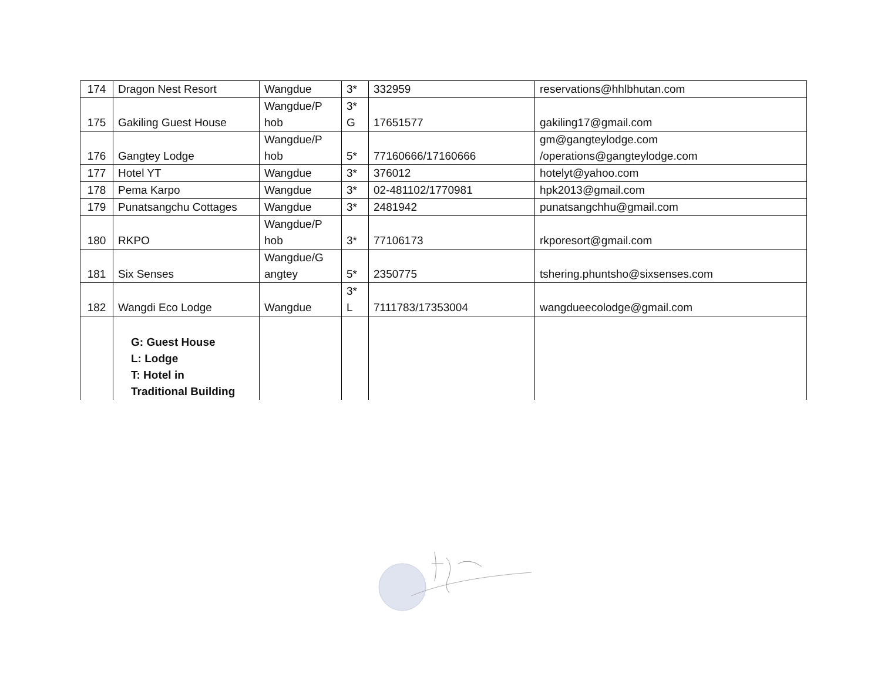| 174 | Dragon Nest Resort | Wangdue | 3* | 332959 | reservations@hhlbhutan.com |
| 175 | Gakiling Guest House | Wangdue/P hob | 3* G | 17651577 | gakiling17@gmail.com |
| 176 | Gangtey Lodge | Wangdue/P hob | 5* | 77160666/17160666 | gm@gangteylodge.com /operations@gangteylodge.com |
| 177 | Hotel YT | Wangdue | 3* | 376012 | hotelyt@yahoo.com |
| 178 | Pema Karpo | Wangdue | 3* | 02-481102/1770981 | hpk2013@gmail.com |
| 179 | Punatsangchu Cottages | Wangdue | 3* | 2481942 | punatsangchhu@gmail.com |
| 180 | RKPO | Wangdue/P hob | 3* | 77106173 | rkporesort@gmail.com |
| 181 | Six Senses | Wangdue/G angtey | 5* | 2350775 | tshering.phuntsho@sixsenses.com |
| 182 | Wangdi Eco Lodge | Wangdue | 3* L | 7111783/17353004 | wangdueecolodge@gmail.com |
| | G: Guest House L: Lodge T: Hotel in Traditional Building | | | | |